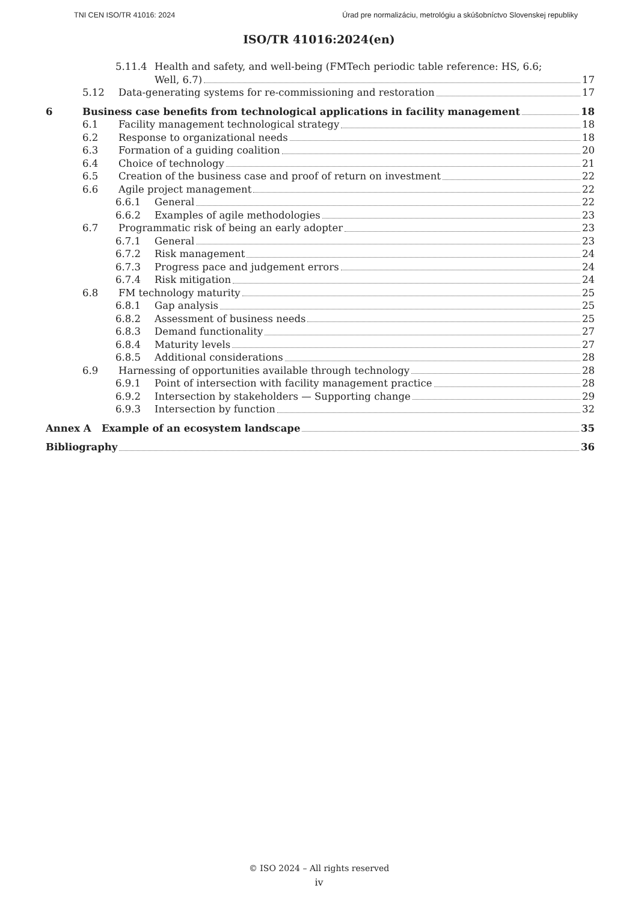TNI CEN ISO/TR 41016: 2024 Úrad pre normalizáciu, metrológiu a skúšobníctvo Slovenskej republiky
ISO/TR 41016:2024(en)
5.11.4 Health and safety, and well-being (FMTech periodic table reference: HS, 6.6;
Well, 6.7) 17
5.12 Data-generating systems for re-commissioning and restoration 17
6 Business case benefits from technological applications in facility management 18
6.1 Facility management technological strategy 18
6.2 Response to organizational needs 18
6.3 Formation of a guiding coalition 20
6.4 Choice of technology 21
6.5 Creation of the business case and proof of return on investment 22
6.6 Agile project management 22
6.6.1 General 22
6.6.2 Examples of agile methodologies 23
6.7 Programmatic risk of being an early adopter 23
6.7.1 General 23
6.7.2 Risk management 24
6.7.3 Progress pace and judgement errors 24
6.7.4 Risk mitigation 24
6.8 FM technology maturity 25
6.8.1 Gap analysis 25
6.8.2 Assessment of business needs 25
6.8.3 Demand functionality 27
6.8.4 Maturity levels 27
6.8.5 Additional considerations 28
6.9 Harnessing of opportunities available through technology 28
6.9.1 Point of intersection with facility management practice 28
6.9.2 Intersection by stakeholders — Supporting change 29
6.9.3 Intersection by function 32
Annex A Example of an ecosystem landscape 35
Bibliography 36
© ISO 2024 – All rights reserved
iv